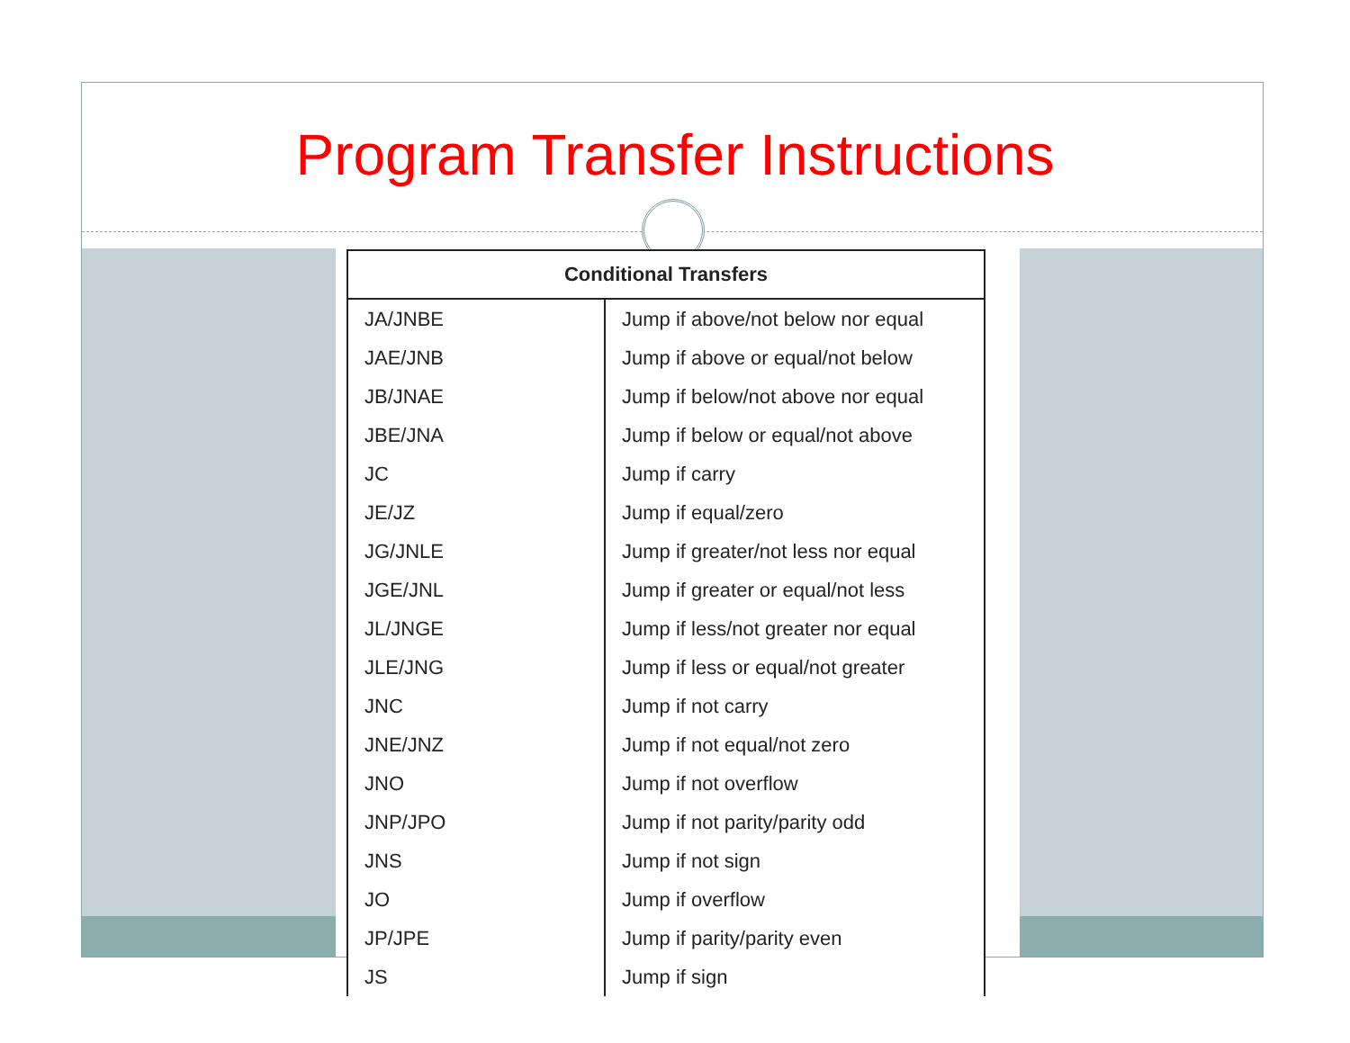Program Transfer Instructions
| Conditional Transfers | |
| --- | --- |
| JA/JNBE | Jump if above/not below nor equal |
| JAE/JNB | Jump if above or equal/not below |
| JB/JNAE | Jump if below/not above nor equal |
| JBE/JNA | Jump if below or equal/not above |
| JC | Jump if carry |
| JE/JZ | Jump if equal/zero |
| JG/JNLE | Jump if greater/not less nor equal |
| JGE/JNL | Jump if greater or equal/not less |
| JL/JNGE | Jump if less/not greater nor equal |
| JLE/JNG | Jump if less or equal/not greater |
| JNC | Jump if not carry |
| JNE/JNZ | Jump if not equal/not zero |
| JNO | Jump if not overflow |
| JNP/JPO | Jump if not parity/parity odd |
| JNS | Jump if not sign |
| JO | Jump if overflow |
| JP/JPE | Jump if parity/parity even |
| JS | Jump if sign |